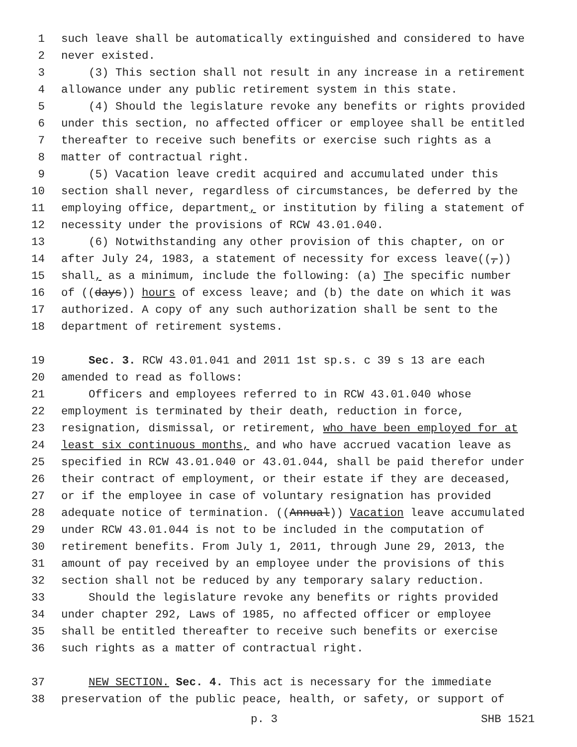1 such leave shall be automatically extinguished and considered to have
2 never existed.
3 (3) This section shall not result in any increase in a retirement
4 allowance under any public retirement system in this state.
5 (4) Should the legislature revoke any benefits or rights provided
6 under this section, no affected officer or employee shall be entitled
7 thereafter to receive such benefits or exercise such rights as a
8 matter of contractual right.
9 (5) Vacation leave credit acquired and accumulated under this
10 section shall never, regardless of circumstances, be deferred by the
11 employing office, department, or institution by filing a statement of
12 necessity under the provisions of RCW 43.01.040.
13 (6) Notwithstanding any other provision of this chapter, on or
14 after July 24, 1983, a statement of necessity for excess leave((,))
15 shall, as a minimum, include the following: (a) The specific number
16 of ((days)) hours of excess leave; and (b) the date on which it was
17 authorized. A copy of any such authorization shall be sent to the
18 department of retirement systems.
19 Sec. 3. RCW 43.01.041 and 2011 1st sp.s. c 39 s 13 are each
20 amended to read as follows:
21 Officers and employees referred to in RCW 43.01.040 whose
22 employment is terminated by their death, reduction in force,
23 resignation, dismissal, or retirement, who have been employed for at
24 least six continuous months, and who have accrued vacation leave as
25 specified in RCW 43.01.040 or 43.01.044, shall be paid therefor under
26 their contract of employment, or their estate if they are deceased,
27 or if the employee in case of voluntary resignation has provided
28 adequate notice of termination. ((Annual)) Vacation leave accumulated
29 under RCW 43.01.044 is not to be included in the computation of
30 retirement benefits. From July 1, 2011, through June 29, 2013, the
31 amount of pay received by an employee under the provisions of this
32 section shall not be reduced by any temporary salary reduction.
33 Should the legislature revoke any benefits or rights provided
34 under chapter 292, Laws of 1985, no affected officer or employee
35 shall be entitled thereafter to receive such benefits or exercise
36 such rights as a matter of contractual right.
37 NEW SECTION. Sec. 4. This act is necessary for the immediate
38 preservation of the public peace, health, or safety, or support of
p. 3 SHB 1521